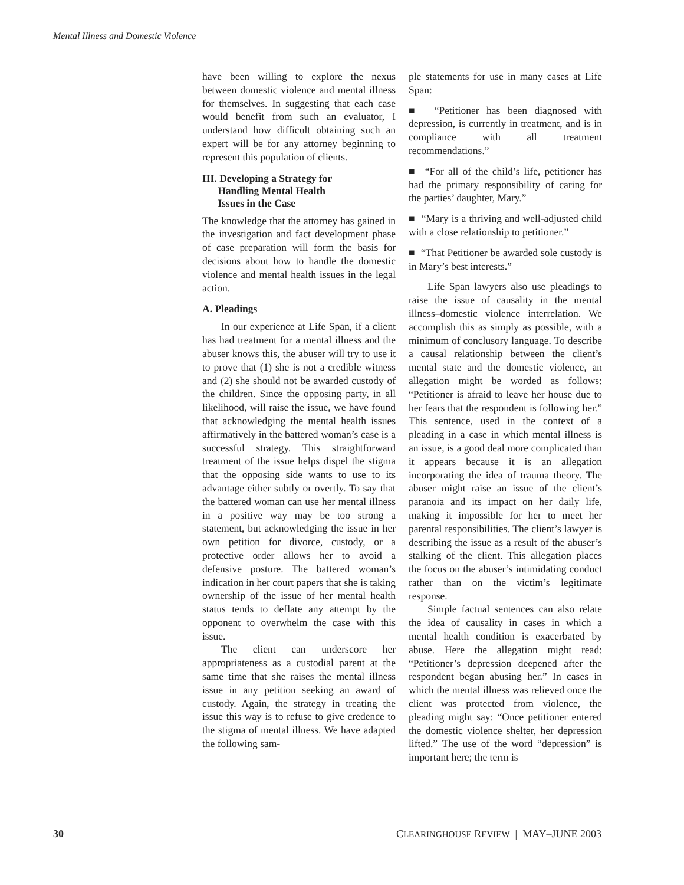Mental Illness and Domestic Violence
have been willing to explore the nexus between domestic violence and mental illness for themselves. In suggesting that each case would benefit from such an evaluator, I understand how difficult obtaining such an expert will be for any attorney beginning to represent this population of clients.
III. Developing a Strategy for
Handling Mental Health
Issues in the Case
The knowledge that the attorney has gained in the investigation and fact development phase of case preparation will form the basis for decisions about how to handle the domestic violence and mental health issues in the legal action.
A. Pleadings
In our experience at Life Span, if a client has had treatment for a mental illness and the abuser knows this, the abuser will try to use it to prove that (1) she is not a credible witness and (2) she should not be awarded custody of the children. Since the opposing party, in all likelihood, will raise the issue, we have found that acknowledging the mental health issues affirmatively in the battered woman’s case is a successful strategy. This straightforward treatment of the issue helps dispel the stigma that the opposing side wants to use to its advantage either subtly or overtly. To say that the battered woman can use her mental illness in a positive way may be too strong a statement, but acknowledging the issue in her own petition for divorce, custody, or a protective order allows her to avoid a defensive posture. The battered woman’s indication in her court papers that she is taking ownership of the issue of her mental health status tends to deflate any attempt by the opponent to overwhelm the case with this issue.
The client can underscore her appropriateness as a custodial parent at the same time that she raises the mental illness issue in any petition seeking an award of custody. Again, the strategy in treating the issue this way is to refuse to give credence to the stigma of mental illness. We have adapted the following sam-
ple statements for use in many cases at Life Span:
■ “Petitioner has been diagnosed with depression, is currently in treatment, and is in compliance with all treatment recommendations.”
■ “For all of the child’s life, petitioner has had the primary responsibility of caring for the parties’ daughter, Mary.”
■ “Mary is a thriving and well-adjusted child with a close relationship to petitioner.”
■ “That Petitioner be awarded sole custody is in Mary’s best interests.”
Life Span lawyers also use pleadings to raise the issue of causality in the mental illness–domestic violence interrelation. We accomplish this as simply as possible, with a minimum of conclusory language. To describe a causal relationship between the client’s mental state and the domestic violence, an allegation might be worded as follows: “Petitioner is afraid to leave her house due to her fears that the respondent is following her.” This sentence, used in the context of a pleading in a case in which mental illness is an issue, is a good deal more complicated than it appears because it is an allegation incorporating the idea of trauma theory. The abuser might raise an issue of the client’s paranoia and its impact on her daily life, making it impossible for her to meet her parental responsibilities. The client’s lawyer is describing the issue as a result of the abuser’s stalking of the client. This allegation places the focus on the abuser’s intimidating conduct rather than on the victim’s legitimate response.
Simple factual sentences can also relate the idea of causality in cases in which a mental health condition is exacerbated by abuse. Here the allegation might read: “Petitioner’s depression deepened after the respondent began abusing her.” In cases in which the mental illness was relieved once the client was protected from violence, the pleading might say: “Once petitioner entered the domestic violence shelter, her depression lifted.” The use of the word “depression” is important here; the term is
30 CLEARINGHOUSE REVIEW | MAY–JUNE 2003